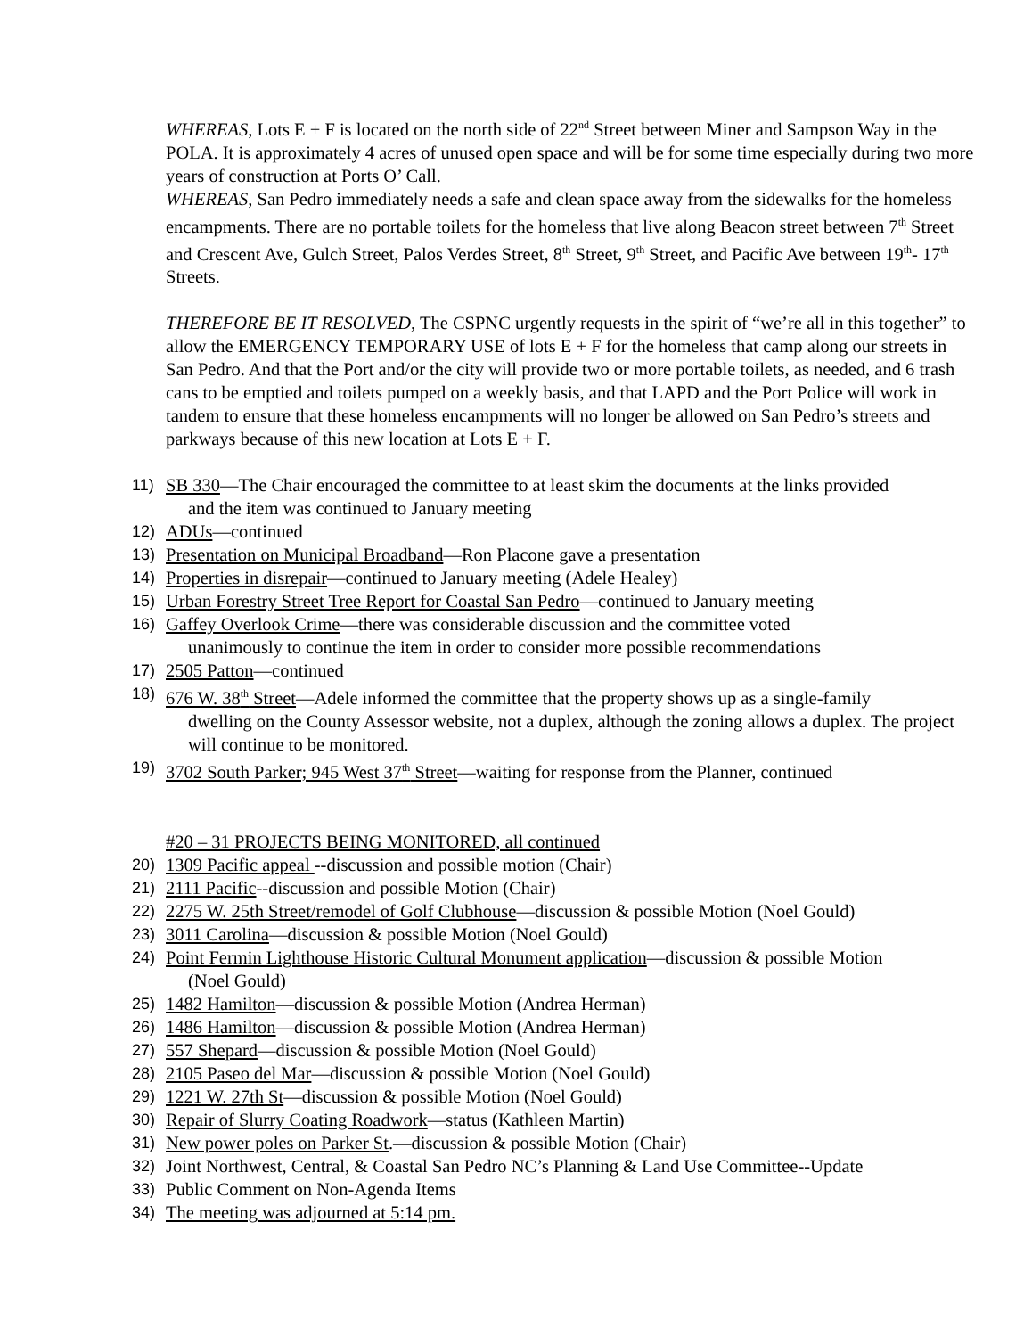WHEREAS, Lots E + F is located on the north side of 22<sup>nd</sup> Street between Miner and Sampson Way in the POLA. It is approximately 4 acres of unused open space and will be for some time especially during two more years of construction at Ports O’ Call.
WHEREAS, San Pedro immediately needs a safe and clean space away from the sidewalks for the homeless encampments. There are no portable toilets for the homeless that live along Beacon street between 7<sup>th</sup> Street and Crescent Ave, Gulch Street, Palos Verdes Street, 8<sup>th</sup> Street, 9<sup>th</sup> Street, and Pacific Ave between 19<sup>th</sup>- 17<sup>th</sup> Streets.
THEREFORE BE IT RESOLVED, The CSPNC urgently requests in the spirit of “we’re all in this together” to allow the EMERGENCY TEMPORARY USE of lots E + F for the homeless that camp along our streets in San Pedro. And that the Port and/or the city will provide two or more portable toilets, as needed, and 6 trash cans to be emptied and toilets pumped on a weekly basis, and that LAPD and the Port Police will work in tandem to ensure that these homeless encampments will no longer be allowed on San Pedro’s streets and parkways because of this new location at Lots E + F.
11) SB 330—The Chair encouraged the committee to at least skim the documents at the links provided
and the item was continued to January meeting
12) ADUs—continued
13) Presentation on Municipal Broadband—Ron Placone gave a presentation
14) Properties in disrepair—continued to January meeting (Adele Healey)
15) Urban Forestry Street Tree Report for Coastal San Pedro—continued to January meeting
16) Gaffey Overlook Crime—there was considerable discussion and the committee voted
unanimously to continue the item in order to consider more possible recommendations
17) 2505 Patton—continued
18) 676 W. 38<sup>th</sup> Street—Adele informed the committee that the property shows up as a single-family
dwelling on the County Assessor website, not a duplex, although the zoning allows a duplex. The project will continue to be monitored.
19) 3702 South Parker; 945 West 37<sup>th</sup> Street—waiting for response from the Planner, continued
#20 – 31 PROJECTS BEING MONITORED, all continued
20) 1309 Pacific appeal --discussion and possible motion (Chair)
21) 2111 Pacific--discussion and possible Motion (Chair)
22) 2275 W. 25th Street/remodel of Golf Clubhouse—discussion & possible Motion (Noel Gould)
23) 3011 Carolina—discussion & possible Motion (Noel Gould)
24) Point Fermin Lighthouse Historic Cultural Monument application—discussion & possible Motion
(Noel Gould)
25) 1482 Hamilton—discussion & possible Motion (Andrea Herman)
26) 1486 Hamilton—discussion & possible Motion (Andrea Herman)
27) 557 Shepard—discussion & possible Motion (Noel Gould)
28) 2105 Paseo del Mar—discussion & possible Motion (Noel Gould)
29) 1221 W. 27th St—discussion & possible Motion (Noel Gould)
30) Repair of Slurry Coating Roadwork—status (Kathleen Martin)
31) New power poles on Parker St.—discussion & possible Motion (Chair)
32) Joint Northwest, Central, & Coastal San Pedro NC’s Planning & Land Use Committee--Update
33) Public Comment on Non-Agenda Items
34) The meeting was adjourned at 5:14 pm.